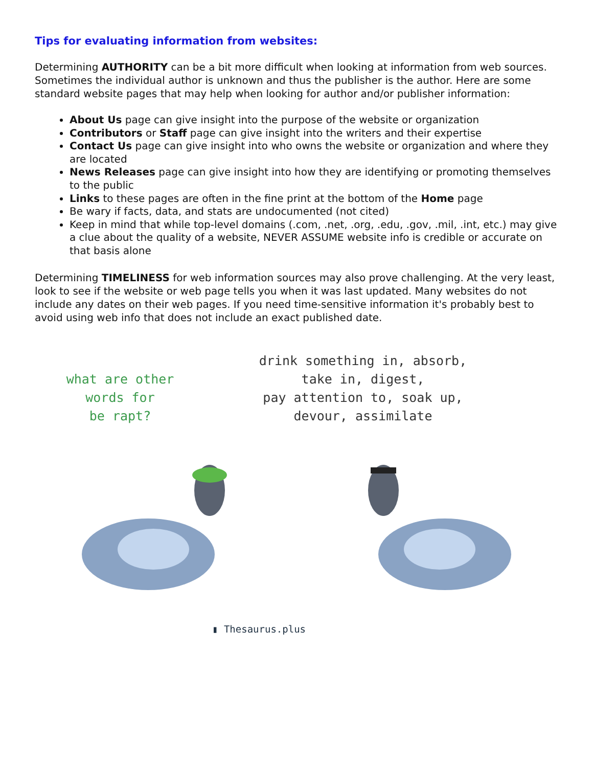Tips for evaluating information from websites:
Determining AUTHORITY can be a bit more difficult when looking at information from web sources. Sometimes the individual author is unknown and thus the publisher is the author. Here are some standard website pages that may help when looking for author and/or publisher information:
About Us page can give insight into the purpose of the website or organization
Contributors or Staff page can give insight into the writers and their expertise
Contact Us page can give insight into who owns the website or organization and where they are located
News Releases page can give insight into how they are identifying or promoting themselves to the public
Links to these pages are often in the fine print at the bottom of the Home page
Be wary if facts, data, and stats are undocumented (not cited)
Keep in mind that while top-level domains (.com, .net, .org, .edu, .gov, .mil, .int, etc.) may give a clue about the quality of a website, NEVER ASSUME website info is credible or accurate on that basis alone
Determining TIMELINESS for web information sources may also prove challenging. At the very least, look to see if the website or web page tells you when it was last updated. Many websites do not include any dates on their web pages. If you need time-sensitive information it's probably best to avoid using web info that does not include an exact published date.
what are other
words for
be rapt?
drink something in, absorb,
take in, digest,
pay attention to, soak up,
devour, assimilate
▮ Thesaurus.plus